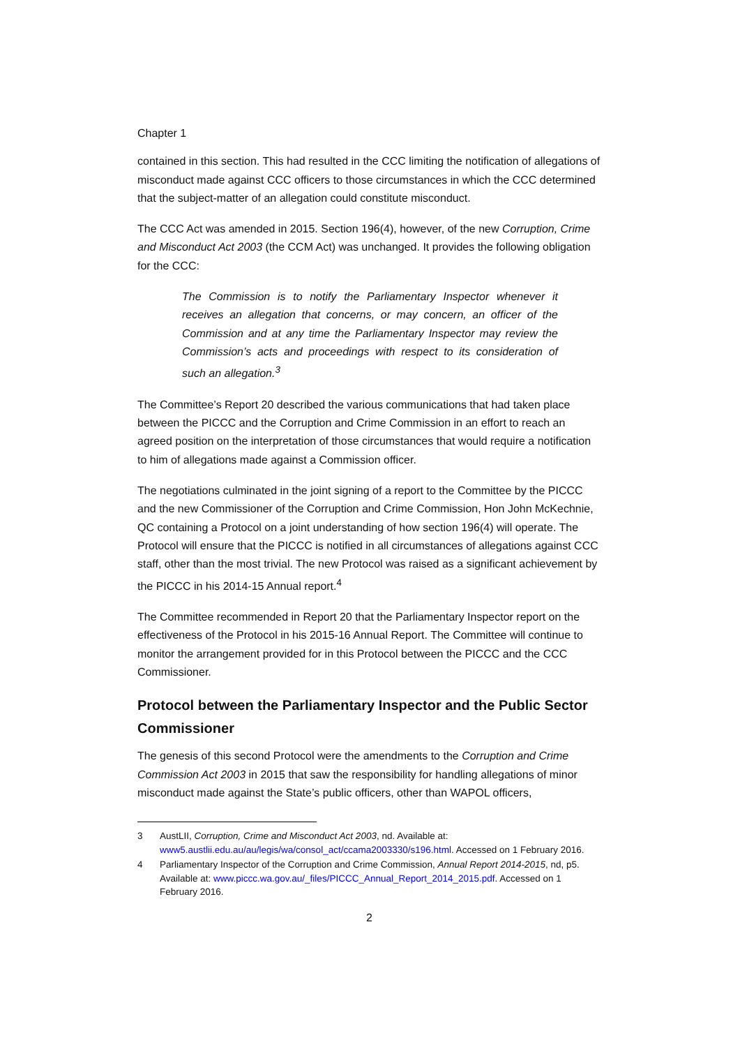Chapter 1
contained in this section. This had resulted in the CCC limiting the notification of allegations of misconduct made against CCC officers to those circumstances in which the CCC determined that the subject-matter of an allegation could constitute misconduct.
The CCC Act was amended in 2015. Section 196(4), however, of the new Corruption, Crime and Misconduct Act 2003 (the CCM Act) was unchanged. It provides the following obligation for the CCC:
The Commission is to notify the Parliamentary Inspector whenever it receives an allegation that concerns, or may concern, an officer of the Commission and at any time the Parliamentary Inspector may review the Commission’s acts and proceedings with respect to its consideration of such an allegation.<sup>3</sup>
The Committee’s Report 20 described the various communications that had taken place between the PICCC and the Corruption and Crime Commission in an effort to reach an agreed position on the interpretation of those circumstances that would require a notification to him of allegations made against a Commission officer.
The negotiations culminated in the joint signing of a report to the Committee by the PICCC and the new Commissioner of the Corruption and Crime Commission, Hon John McKechnie, QC containing a Protocol on a joint understanding of how section 196(4) will operate. The Protocol will ensure that the PICCC is notified in all circumstances of allegations against CCC staff, other than the most trivial. The new Protocol was raised as a significant achievement by the PICCC in his 2014-15 Annual report.<sup>4</sup>
The Committee recommended in Report 20 that the Parliamentary Inspector report on the effectiveness of the Protocol in his 2015-16 Annual Report. The Committee will continue to monitor the arrangement provided for in this Protocol between the PICCC and the CCC Commissioner.
Protocol between the Parliamentary Inspector and the Public Sector Commissioner
The genesis of this second Protocol were the amendments to the Corruption and Crime Commission Act 2003 in 2015 that saw the responsibility for handling allegations of minor misconduct made against the State’s public officers, other than WAPOL officers,
3 AustLII, Corruption, Crime and Misconduct Act 2003, nd. Available at: www5.austlii.edu.au/au/legis/wa/consol_act/ccama2003330/s196.html. Accessed on 1 February 2016.
4 Parliamentary Inspector of the Corruption and Crime Commission, Annual Report 2014-2015, nd, p5. Available at: www.piccc.wa.gov.au/_files/PICCC_Annual_Report_2014_2015.pdf. Accessed on 1 February 2016.
2